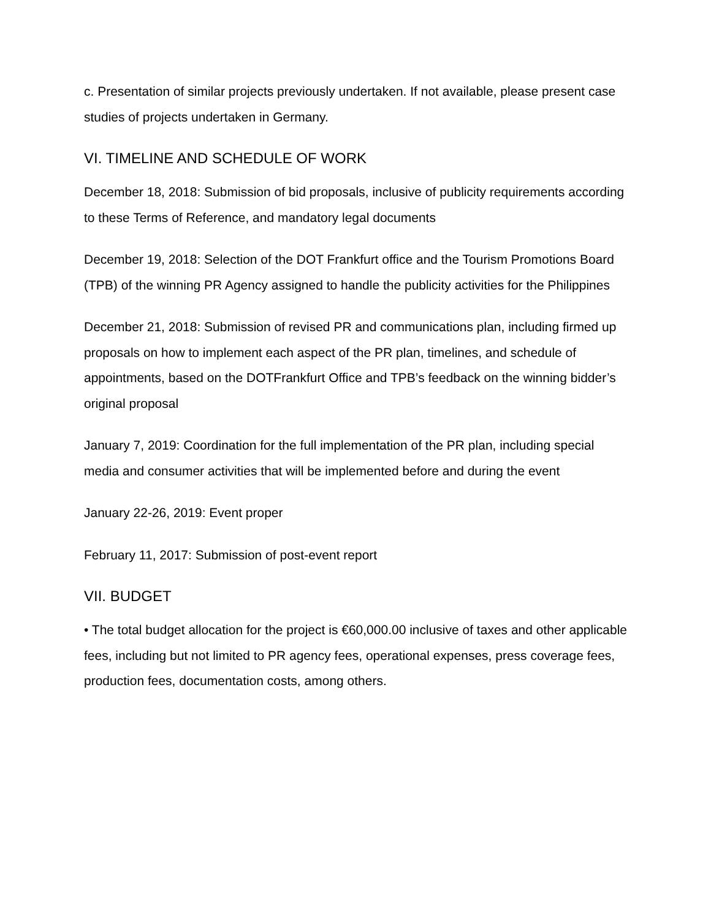c. Presentation of similar projects previously undertaken. If not available, please present case studies of projects undertaken in Germany.
VI. TIMELINE AND SCHEDULE OF WORK
December 18, 2018: Submission of bid proposals, inclusive of publicity requirements according to these Terms of Reference, and mandatory legal documents
December 19, 2018: Selection of the DOT Frankfurt office and the Tourism Promotions Board (TPB) of the winning PR Agency assigned to handle the publicity activities for the Philippines
December 21, 2018: Submission of revised PR and communications plan, including firmed up proposals on how to implement each aspect of the PR plan, timelines, and schedule of appointments, based on the DOTFrankfurt Office and TPB’s feedback on the winning bidder’s original proposal
January 7, 2019: Coordination for the full implementation of the PR plan, including special media and consumer activities that will be implemented before and during the event
January 22-26, 2019: Event proper
February 11, 2017: Submission of post-event report
VII. BUDGET
• The total budget allocation for the project is €60,000.00 inclusive of taxes and other applicable fees, including but not limited to PR agency fees, operational expenses, press coverage fees, production fees, documentation costs, among others.